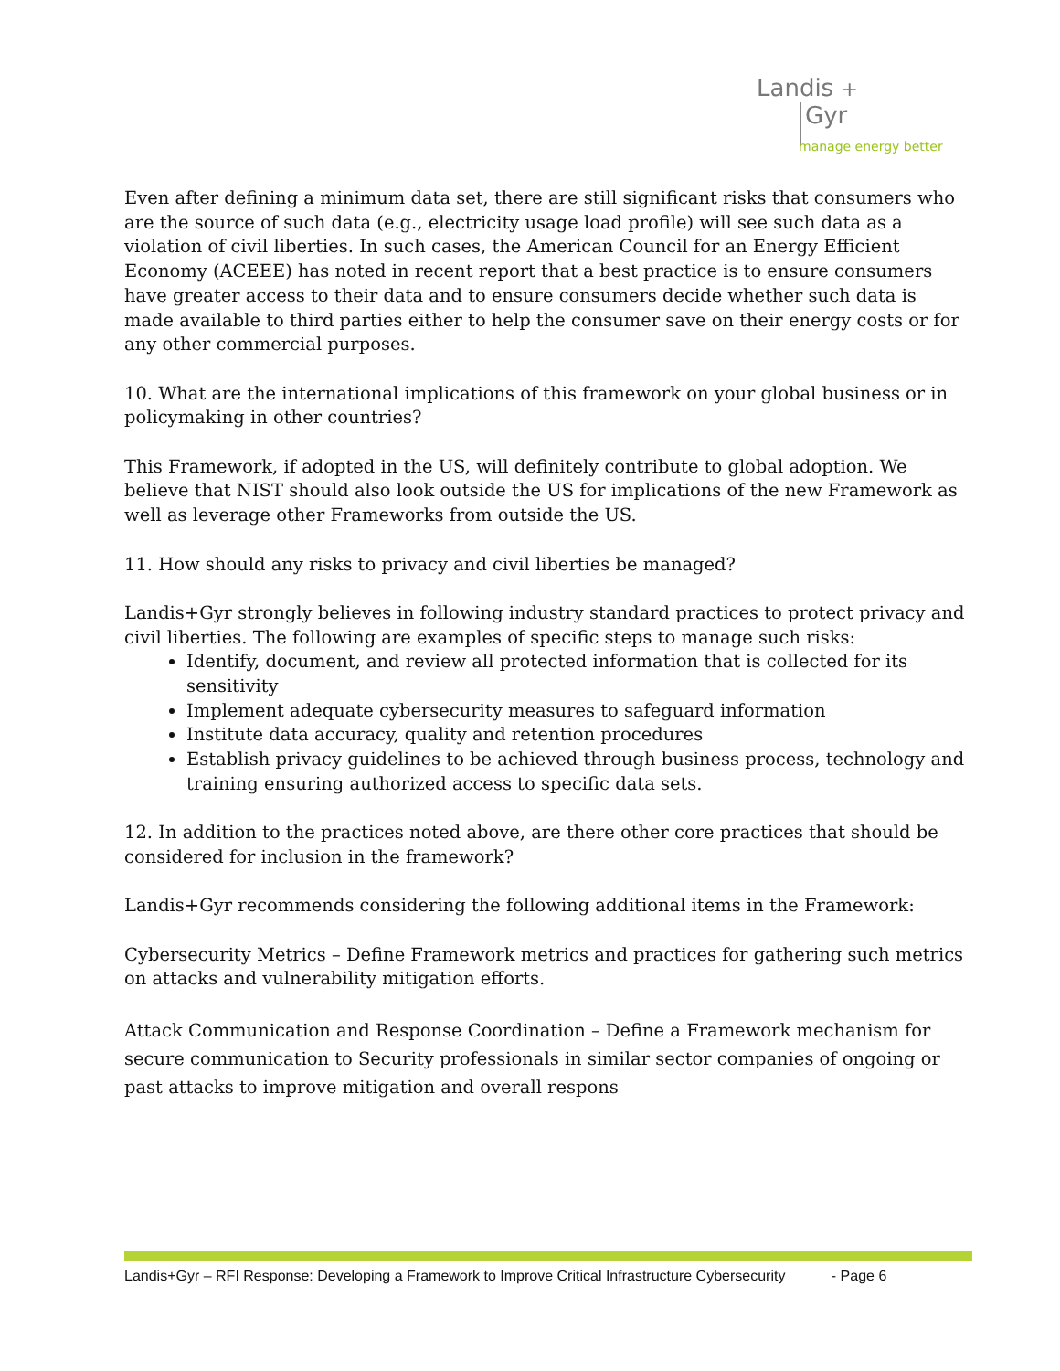Landis +
Gyr
manage energy better
Even after defining a minimum data set, there are still significant risks that consumers who are the source of such data (e.g., electricity usage load profile) will see such data as a violation of civil liberties. In such cases, the American Council for an Energy Efficient Economy (ACEEE) has noted in recent report that a best practice is to ensure consumers have greater access to their data and to ensure consumers decide whether such data is made available to third parties either to help the consumer save on their energy costs or for any other commercial purposes.
10. What are the international implications of this framework on your global business or in policymaking in other countries?
This Framework, if adopted in the US, will definitely contribute to global adoption. We believe that NIST should also look outside the US for implications of the new Framework as well as leverage other Frameworks from outside the US.
11. How should any risks to privacy and civil liberties be managed?
Landis+Gyr strongly believes in following industry standard practices to protect privacy and civil liberties. The following are examples of specific steps to manage such risks:
Identify, document, and review all protected information that is collected for its sensitivity
Implement adequate cybersecurity measures to safeguard information
Institute data accuracy, quality and retention procedures
Establish privacy guidelines to be achieved through business process, technology and training ensuring authorized access to specific data sets.
12. In addition to the practices noted above, are there other core practices that should be considered for inclusion in the framework?
Landis+Gyr recommends considering the following additional items in the Framework:
Cybersecurity Metrics – Define Framework metrics and practices for gathering such metrics on attacks and vulnerability mitigation efforts.
Attack Communication and Response Coordination – Define a Framework mechanism for secure communication to Security professionals in similar sector companies of ongoing or past attacks to improve mitigation and overall respons
Landis+Gyr – RFI Response: Developing a Framework to Improve Critical Infrastructure Cybersecurity - Page 6